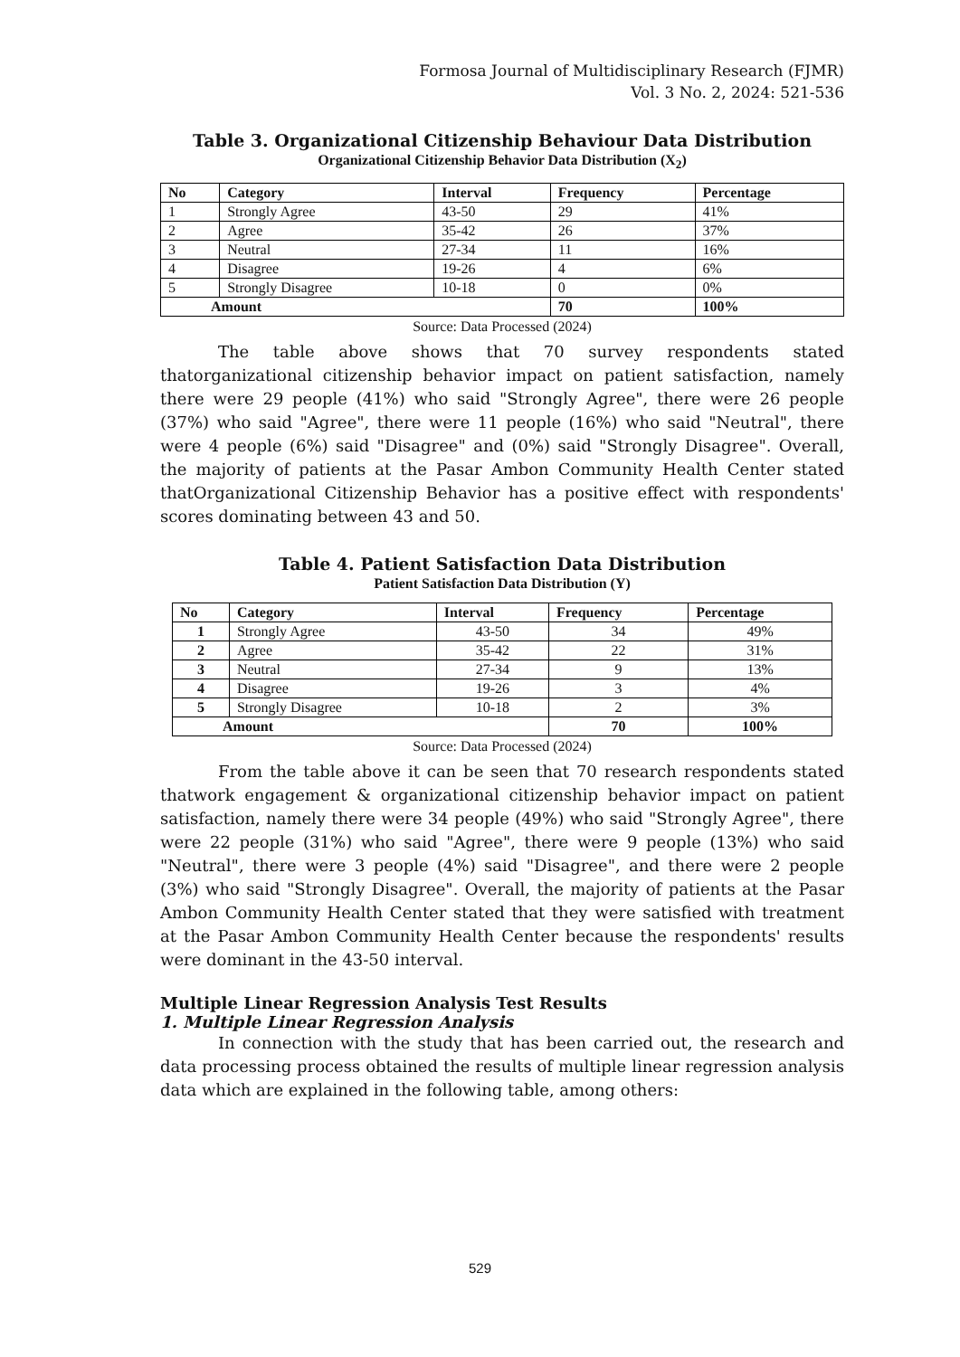Formosa Journal of Multidisciplinary Research (FJMR)
Vol. 3 No. 2, 2024: 521-536
Table 3. Organizational Citizenship Behaviour Data Distribution
Organizational Citizenship Behavior Data Distribution (X<sub>2</sub>)
| No | Category | Interval | Frequency | Percentage |
| --- | --- | --- | --- | --- |
| 1 | Strongly Agree | 43-50 | 29 | 41% |
| 2 | Agree | 35-42 | 26 | 37% |
| 3 | Neutral | 27-34 | 11 | 16% |
| 4 | Disagree | 19-26 | 4 | 6% |
| 5 | Strongly Disagree | 10-18 | 0 | 0% |
| Amount | | | 70 | 100% |
Source: Data Processed (2024)
The table above shows that 70 survey respondents stated thatorganizational citizenship behavior impact on patient satisfaction, namely there were 29 people (41%) who said "Strongly Agree", there were 26 people (37%) who said "Agree", there were 11 people (16%) who said "Neutral", there were 4 people (6%) said "Disagree" and (0%) said "Strongly Disagree". Overall, the majority of patients at the Pasar Ambon Community Health Center stated thatOrganizational Citizenship Behavior has a positive effect with respondents' scores dominating between 43 and 50.
Table 4. Patient Satisfaction Data Distribution
Patient Satisfaction Data Distribution (Y)
| No | Category | Interval | Frequency | Percentage |
| --- | --- | --- | --- | --- |
| 1 | Strongly Agree | 43-50 | 34 | 49% |
| 2 | Agree | 35-42 | 22 | 31% |
| 3 | Neutral | 27-34 | 9 | 13% |
| 4 | Disagree | 19-26 | 3 | 4% |
| 5 | Strongly Disagree | 10-18 | 2 | 3% |
| Amount | | | 70 | 100% |
Source: Data Processed (2024)
From the table above it can be seen that 70 research respondents stated thatwork engagement & organizational citizenship behavior impact on patient satisfaction, namely there were 34 people (49%) who said "Strongly Agree", there were 22 people (31%) who said "Agree", there were 9 people (13%) who said "Neutral", there were 3 people (4%) said "Disagree", and there were 2 people (3%) who said "Strongly Disagree". Overall, the majority of patients at the Pasar Ambon Community Health Center stated that they were satisfied with treatment at the Pasar Ambon Community Health Center because the respondents' results were dominant in the 43-50 interval.
Multiple Linear Regression Analysis Test Results
1. Multiple Linear Regression Analysis
In connection with the study that has been carried out, the research and data processing process obtained the results of multiple linear regression analysis data which are explained in the following table, among others:
529